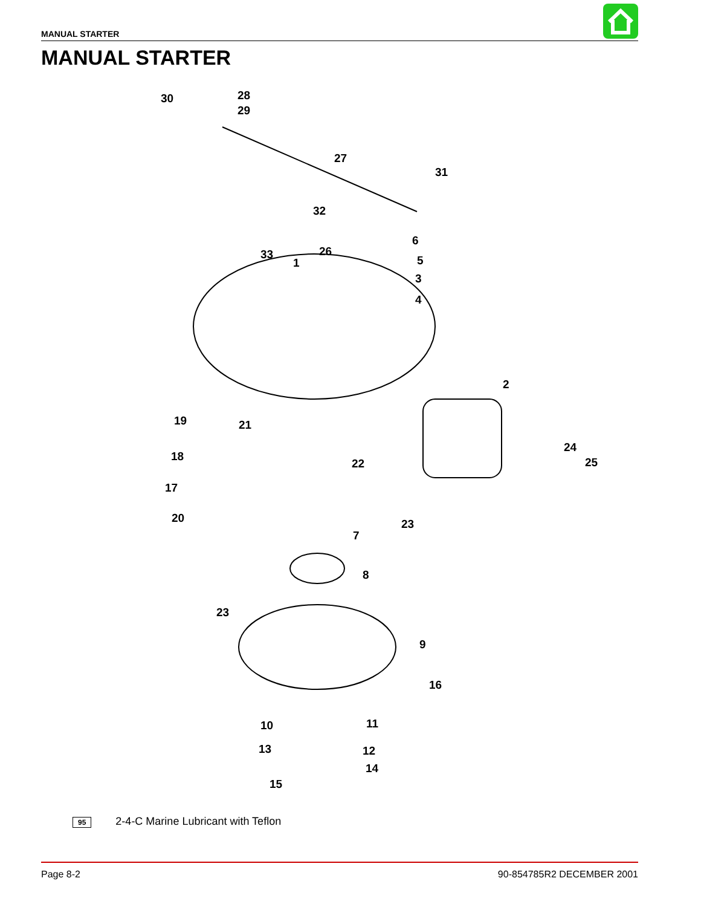MANUAL STARTER
MANUAL STARTER
30 28
29
27
31
32
33 26
1
6
5
3
4
2
19 21
18
22
24
25
17
23 20
7
8
23
9
16
10 11
13 12
14
15
95 2-4-C Marine Lubricant with Teflon
Page 8-2 90-854785R2 DECEMBER 2001